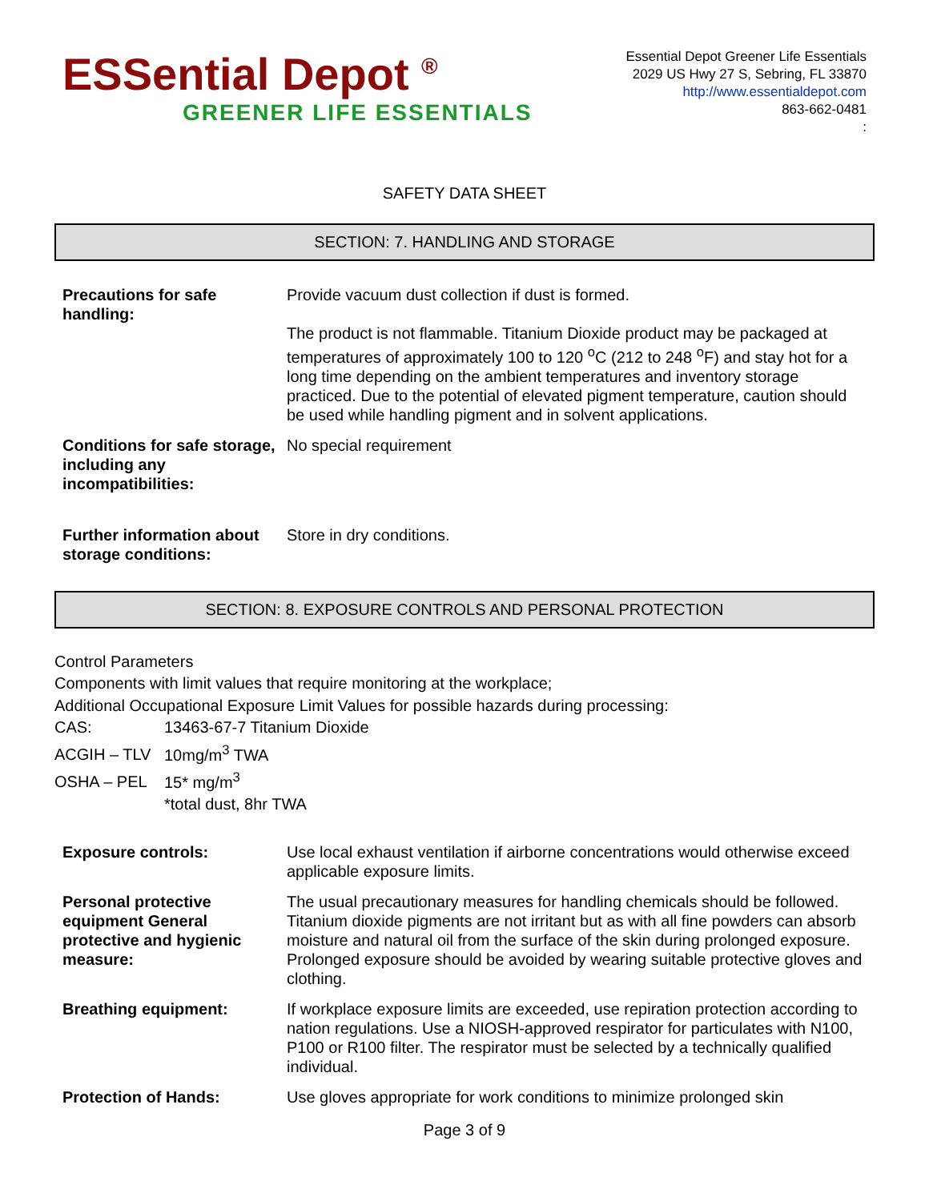ESSential Depot <sup>®</sup>
GREENER LIFE ESSENTIALS
Essential Depot Greener Life Essentials
2029 US Hwy 27 S, Sebring, FL 33870
http://www.essentialdepot.com
863-662-0481
:
SAFETY DATA SHEET
SECTION: 7. HANDLING AND STORAGE
| Precautions for safe handling: | Provide vacuum dust collection if dust is formed. The product is not flammable. Titanium Dioxide product may be packaged at temperatures of approximately 100 to 120 <sup>o</sup>C (212 to 248 <sup>o</sup>F) and stay hot for a long time depending on the ambient temperatures and inventory storage practiced. Due to the potential of elevated pigment temperature, caution should be used while handling pigment and in solvent applications. |
| Conditions for safe storage, including any incompatibilities: | No special requirement |
| Further information about storage conditions: | Store in dry conditions. |
SECTION: 8. EXPOSURE CONTROLS AND PERSONAL PROTECTION
Control Parameters
Components with limit values that require monitoring at the workplace;
Additional Occupational Exposure Limit Values for possible hazards during processing:
CAS: 13463-67-7 Titanium Dioxide
ACGIH – TLV 10mg/m<sup>3</sup> TWA
OSHA – PEL 15* mg/m<sup>3</sup>
*total dust, 8hr TWA
| Exposure controls: | Use local exhaust ventilation if airborne concentrations would otherwise exceed applicable exposure limits. |
| Personal protective equipment General protective and hygienic measure: | The usual precautionary measures for handling chemicals should be followed. Titanium dioxide pigments are not irritant but as with all fine powders can absorb moisture and natural oil from the surface of the skin during prolonged exposure. Prolonged exposure should be avoided by wearing suitable protective gloves and clothing. |
| Breathing equipment: | If workplace exposure limits are exceeded, use repiration protection according to nation regulations. Use a NIOSH-approved respirator for particulates with N100, P100 or R100 filter. The respirator must be selected by a technically qualified individual. |
| Protection of Hands: | Use gloves appropriate for work conditions to minimize prolonged skin |
Page 3 of 9